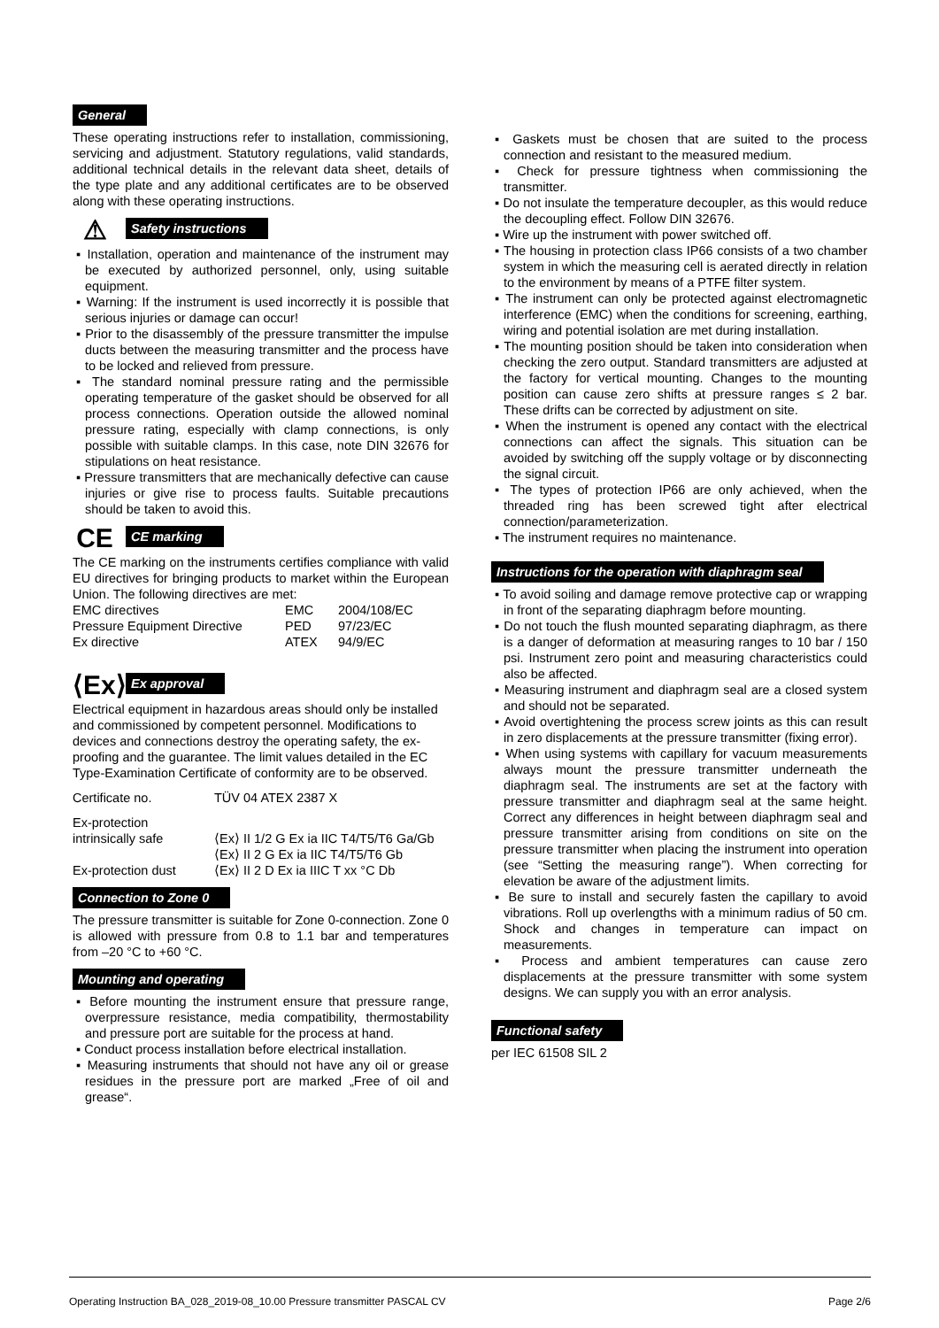General
These operating instructions refer to installation, commissioning, servicing and adjustment. Statutory regulations, valid standards, additional technical details in the relevant data sheet, details of the type plate and any additional certificates are to be observed along with these operating instructions.
⚠ Safety instructions
Installation, operation and maintenance of the instrument may be executed by authorized personnel, only, using suitable equipment.
Warning: If the instrument is used incorrectly it is possible that serious injuries or damage can occur!
Prior to the disassembly of the pressure transmitter the impulse ducts between the measuring transmitter and the process have to be locked and relieved from pressure.
The standard nominal pressure rating and the permissible operating temperature of the gasket should be observed for all process connections. Operation outside the allowed nominal pressure rating, especially with clamp connections, is only possible with suitable clamps. In this case, note DIN 32676 for stipulations on heat resistance.
Pressure transmitters that are mechanically defective can cause injuries or give rise to process faults. Suitable precautions should be taken to avoid this.
CE CE marking
The CE marking on the instruments certifies compliance with valid EU directives for bringing products to market within the European Union. The following directives are met:
| EMC directives | EMC | 2004/108/EC |
| Pressure Equipment Directive | PED | 97/23/EC |
| Ex directive | ATEX | 94/9/EC |
⟨Ex⟩ Ex approval
Electrical equipment in hazardous areas should only be installed and commissioned by competent personnel. Modifications to devices and connections destroy the operating safety, the ex-proofing and the guarantee. The limit values detailed in the EC Type-Examination Certificate of conformity are to be observed.
| Certificate no. | TÜV 04 ATEX 2387 X |
| Ex-protection intrinsically safe | ⟨Ex⟩ II 1/2 G Ex ia IIC T4/T5/T6 Ga/Gb ⟨Ex⟩ II 2 G Ex ia IIC T4/T5/T6 Gb |
| Ex-protection dust | ⟨Ex⟩ II 2 D Ex ia IIIC T xx °C Db |
Connection to Zone 0
The pressure transmitter is suitable for Zone 0-connection. Zone 0 is allowed with pressure from 0.8 to 1.1 bar and temperatures from –20 °C to +60 °C.
Mounting and operating
Before mounting the instrument ensure that pressure range, overpressure resistance, media compatibility, thermostability and pressure port are suitable for the process at hand.
Conduct process installation before electrical installation.
Measuring instruments that should not have any oil or grease residues in the pressure port are marked „Free of oil and grease“.
Gaskets must be chosen that are suited to the process connection and resistant to the measured medium.
Check for pressure tightness when commissioning the transmitter.
Do not insulate the temperature decoupler, as this would reduce the decoupling effect. Follow DIN 32676.
Wire up the instrument with power switched off.
The housing in protection class IP66 consists of a two chamber system in which the measuring cell is aerated directly in relation to the environment by means of a PTFE filter system.
The instrument can only be protected against electromagnetic interference (EMC) when the conditions for screening, earthing, wiring and potential isolation are met during installation.
The mounting position should be taken into consideration when checking the zero output. Standard transmitters are adjusted at the factory for vertical mounting. Changes to the mounting position can cause zero shifts at pressure ranges ≤ 2 bar. These drifts can be corrected by adjustment on site.
When the instrument is opened any contact with the electrical connections can affect the signals. This situation can be avoided by switching off the supply voltage or by disconnecting the signal circuit.
The types of protection IP66 are only achieved, when the threaded ring has been screwed tight after electrical connection/parameterization.
The instrument requires no maintenance.
Instructions for the operation with diaphragm seal
To avoid soiling and damage remove protective cap or wrapping in front of the separating diaphragm before mounting.
Do not touch the flush mounted separating diaphragm, as there is a danger of deformation at measuring ranges to 10 bar / 150 psi. Instrument zero point and measuring characteristics could also be affected.
Measuring instrument and diaphragm seal are a closed system and should not be separated.
Avoid overtightening the process screw joints as this can result in zero displacements at the pressure transmitter (fixing error).
When using systems with capillary for vacuum measurements always mount the pressure transmitter underneath the diaphragm seal. The instruments are set at the factory with pressure transmitter and diaphragm seal at the same height. Correct any differences in height between diaphragm seal and pressure transmitter arising from conditions on site on the pressure transmitter when placing the instrument into operation (see “Setting the measuring range”). When correcting for elevation be aware of the adjustment limits.
Be sure to install and securely fasten the capillary to avoid vibrations. Roll up overlengths with a minimum radius of 50 cm. Shock and changes in temperature can impact on measurements.
Process and ambient temperatures can cause zero displacements at the pressure transmitter with some system designs. We can supply you with an error analysis.
Functional safety
per IEC 61508 SIL 2
Operating Instruction BA_028_2019-08_10.00 Pressure transmitter PASCAL CV Page 2/6